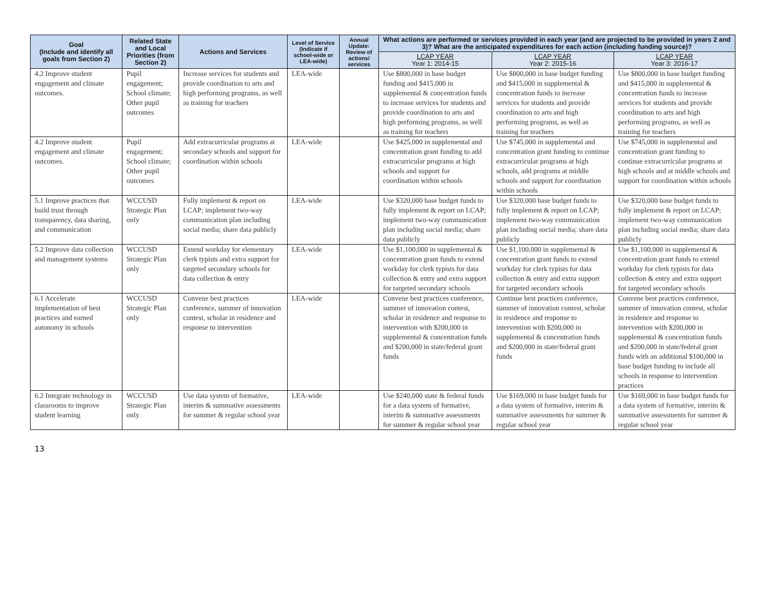| Goal (Include and identify all goals from Section 2) | Related State and Local Priorities (from Section 2) | Actions and Services | Level of Service (Indicate if school-wide or LEA-wide) | Annual Update: Review of actions/ services | What actions are performed or services provided in each year (and are projected to be provided in years 2 and 3)? What are the anticipated expenditures for each action (including funding source)? | | |
| --- | --- | --- | --- | --- | --- | --- | --- |
| | | | | | LCAP YEAR Year 1: 2014-15 | LCAP YEAR Year 2: 2015-16 | LCAP YEAR Year 3: 2016-17 |
| 4.2 Improve student engagement and climate outcomes. | Pupil engagement; School climate; Other pupil outcomes | Increase services for students and provide coordination to arts and high performing programs, as well as training for teachers | LEA-wide | | Use $800,000 in base budget funding and $415,000 in supplemental & concentration funds to increase services for students and provide coordination to arts and high performing programs, as well as training for teachers | Use $800,000 in base budget funding and $415,000 in supplemental & concentration funds to increase services for students and provide coordination to arts and high performing programs, as well as training for teachers | Use $800,000 in base budget funding and $415,000 in supplemental & concentration funds to increase services for students and provide coordination to arts and high performing programs, as well as training for teachers |
| 4.2 Improve student engagement and climate outcomes. | Pupil engagement; School climate; Other pupil outcomes | Add extracurricular programs at secondary schools and support for coordination within schools | LEA-wide | | Use $425,000 in supplemental and concentration grant funding to add extracurricular programs at high schools and support for coordination within schools | Use $745,000 in supplemental and concentration grant funding to continue extracurricular programs at high schools, add programs at middle schools and support for coordination within schools | Use $745,000 in supplemental and concentration grant funding to continue extracurricular programs at high schools and at middle schools and support for coordination within schools |
| 5.1 Improve practices that build trust through transparency, data sharing, and communication | WCCUSD Strategic Plan only | Fully implement & report on LCAP; implement two-way communication plan including social media; share data publicly | LEA-wide | | Use $320,000 base budget funds to fully implement & report on LCAP; implement two-way communication plan including social media; share data publicly | Use $320,000 base budget funds to fully implement & report on LCAP; implement two-way communication plan including social media; share data publicly | Use $320,000 base budget funds to fully implement & report on LCAP; implement two-way communication plan including social media; share data publicly |
| 5.2 Improve data collection and management systems | WCCUSD Strategic Plan only | Extend workday for elementary clerk typists and extra support for targeted secondary schools for data collection & entry | LEA-wide | | Use $1,100,000 in supplemental & concentration grant funds to extend workday for clerk typists for data collection & entry and extra support for targeted secondary schools | Use $1,100,000 in supplemental & concentration grant funds to extend workday for clerk typists for data collection & entry and extra support for targeted secondary schools | Use $1,100,000 in supplemental & concentration grant funds to extend workday for clerk typists for data collection & entry and extra support for targeted secondary schools |
| 6.1 Accelerate implementation of best practices and earned autonomy in schools | WCCUSD Strategic Plan only | Convene best practices conference, summer of innovation contest, scholar in residence and response to intervention | LEA-wide | | Convene best practices conference, summer of innovation contest, scholar in residence and response to intervention with $200,000 in supplemental & concentration funds and $200,000 in state/federal grant funds | Continue best practices conference, summer of innovation contest, scholar in residence and response to intervention with $200,000 in supplemental & concentration funds and $200,000 in state/federal grant funds | Convene best practices conference, summer of innovation contest, scholar in residence and response to intervention with $200,000 in supplemental & concentration funds and $200,000 in state/federal grant funds with an additional $100,000 in base budget funding to include all schools in response to intervention practices |
| 6.2 Integrate technology in classrooms to improve student learning | WCCUSD Strategic Plan only | Use data system of formative, interim & summative assessments for summer & regular school year | LEA-wide | | Use $240,000 state & federal funds for a data system of formative, interim & summative assessments for summer & regular school year | Use $169,000 in base budget funds for a data system of formative, interim & summative assessments for summer & regular school year | Use $169,000 in base budget funds for a data system of formative, interim & summative assessments for summer & regular school year |
13